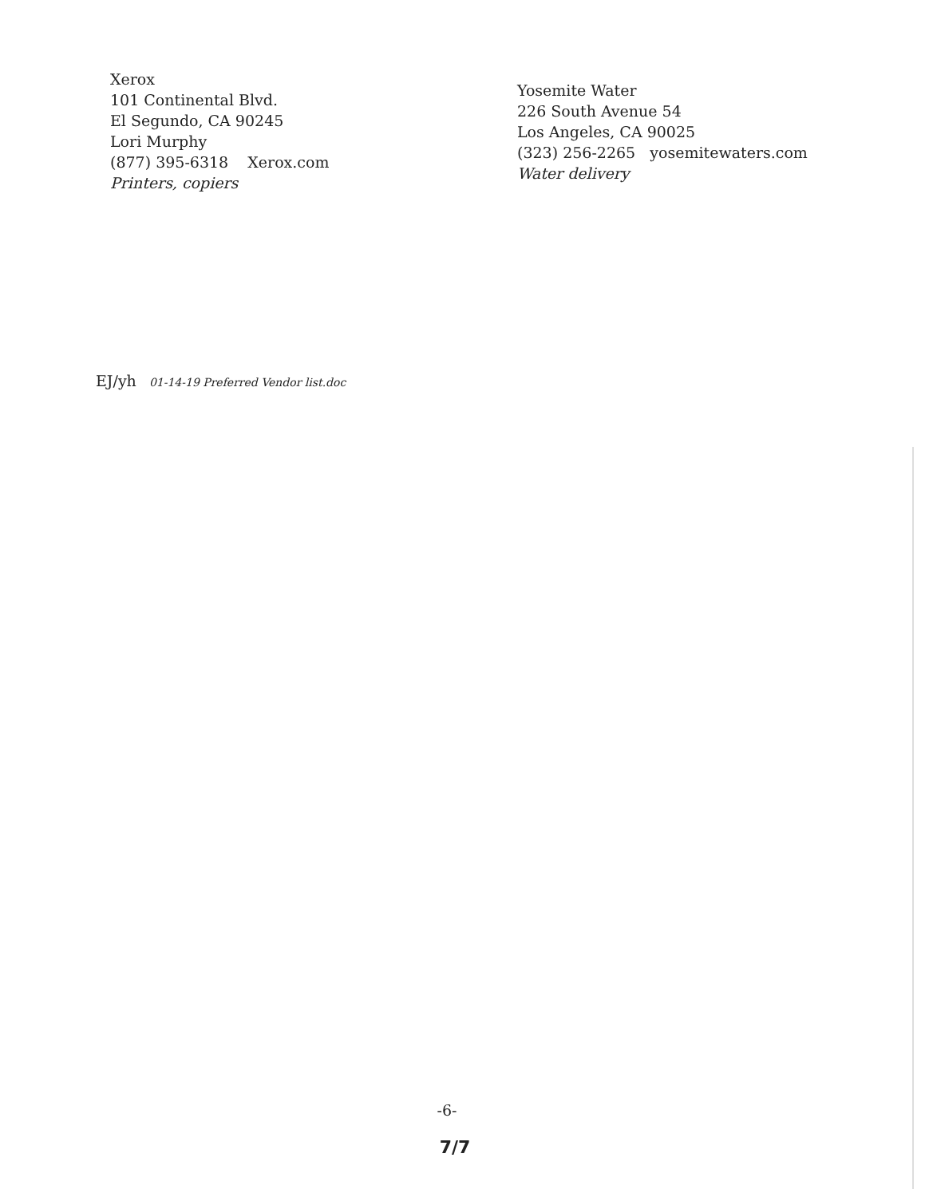Xerox
101 Continental Blvd.
El Segundo, CA 90245
Lori Murphy
(877) 395-6318 Xerox.com
Printers, copiers
Yosemite Water
226 South Avenue 54
Los Angeles, CA 90025
(323) 256-2265 yosemitewaters.com
Water delivery
EJ/yh 01-14-19 Preferred Vendor list.doc
-6-
7/7